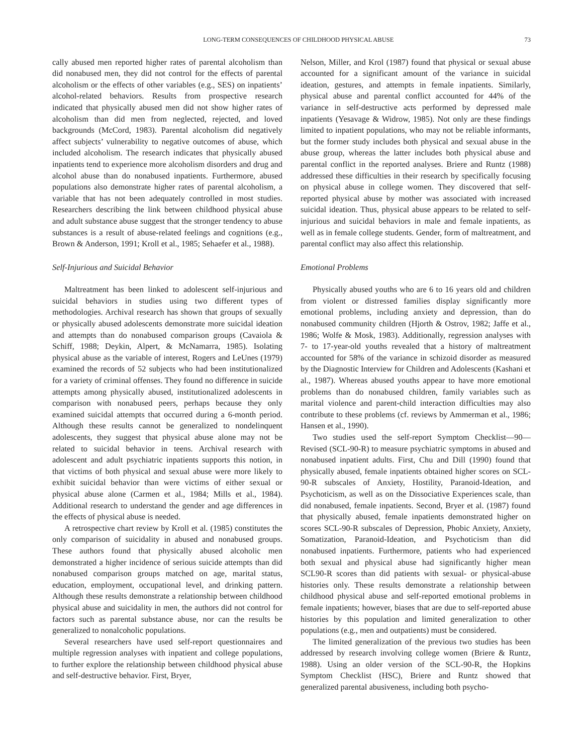LONG-TERM CONSEQUENCES OF CHILDHOOD PHYSICAL ABUSE 73
cally abused men reported higher rates of parental alcoholism than did nonabused men, they did not control for the effects of parental alcoholism or the effects of other variables (e.g., SES) on inpatients’ alcohol-related behaviors. Results from prospective research indicated that physically abused men did not show higher rates of alcoholism than did men from neglected, rejected, and loved backgrounds (McCord, 1983). Parental alcoholism did negatively affect subjects’ vulnerability to negative outcomes of abuse, which included alcoholism. The research indicates that physically abused inpatients tend to experience more alcoholism disorders and drug and alcohol abuse than do nonabused inpatients. Furthermore, abused populations also demonstrate higher rates of parental alcoholism, a variable that has not been adequately controlled in most studies. Researchers describing the link between childhood physical abuse and adult substance abuse suggest that the stronger tendency to abuse substances is a result of abuse-related feelings and cognitions (e.g., Brown & Anderson, 1991; Kroll et al., 1985; Sehaefer et al., 1988).
Self-Injurious and Suicidal Behavior
Maltreatment has been linked to adolescent self-injurious and suicidal behaviors in studies using two different types of methodologies. Archival research has shown that groups of sexually or physically abused adolescents demonstrate more suicidal ideation and attempts than do nonabused comparison groups (Cavaiola & Schiff, 1988; Deykin, Alpert, & McNamarra, 1985). Isolating physical abuse as the variable of interest, Rogers and LeUnes (1979) examined the records of 52 subjects who had been institutionalized for a variety of criminal offenses. They found no difference in suicide attempts among physically abused, institutionalized adolescents in comparison with nonabused peers, perhaps because they only examined suicidal attempts that occurred during a 6-month period. Although these results cannot be generalized to nondelinquent adolescents, they suggest that physical abuse alone may not be related to suicidal behavior in teens. Archival research with adolescent and adult psychiatric inpatients supports this notion, in that victims of both physical and sexual abuse were more likely to exhibit suicidal behavior than were victims of either sexual or physical abuse alone (Carmen et al., 1984; Mills et al., 1984). Additional research to understand the gender and age differences in the effects of physical abuse is needed.
A retrospective chart review by Kroll et al. (1985) constitutes the only comparison of suicidality in abused and nonabused groups. These authors found that physically abused alcoholic men demonstrated a higher incidence of serious suicide attempts than did nonabused comparison groups matched on age, marital status, education, employment, occupational level, and drinking pattern. Although these results demonstrate a relationship between childhood physical abuse and suicidality in men, the authors did not control for factors such as parental substance abuse, nor can the results be generalized to nonalcoholic populations.
Several researchers have used self-report questionnaires and multiple regression analyses with inpatient and college populations, to further explore the relationship between childhood physical abuse and self-destructive behavior. First, Bryer,
Nelson, Miller, and Krol (1987) found that physical or sexual abuse accounted for a significant amount of the variance in suicidal ideation, gestures, and attempts in female inpatients. Similarly, physical abuse and parental conflict accounted for 44% of the variance in self-destructive acts performed by depressed male inpatients (Yesavage & Widrow, 1985). Not only are these findings limited to inpatient populations, who may not be reliable informants, but the former study includes both physical and sexual abuse in the abuse group, whereas the latter includes both physical abuse and parental conflict in the reported analyses. Briere and Runtz (1988) addressed these difficulties in their research by specifically focusing on physical abuse in college women. They discovered that self-reported physical abuse by mother was associated with increased suicidal ideation. Thus, physical abuse appears to be related to self-injurious and suicidal behaviors in male and female inpatients, as well as in female college students. Gender, form of maltreatment, and parental conflict may also affect this relationship.
Emotional Problems
Physically abused youths who are 6 to 16 years old and children from violent or distressed families display significantly more emotional problems, including anxiety and depression, than do nonabused community children (Hjorth & Ostrov, 1982; Jaffe et al., 1986; Wolfe & Mosk, 1983). Additionally, regression analyses with 7- to 17-year-old youths revealed that a history of maltreatment accounted for 58% of the variance in schizoid disorder as measured by the Diagnostic Interview for Children and Adolescents (Kashani et al., 1987). Whereas abused youths appear to have more emotional problems than do nonabused children, family variables such as marital violence and parent-child interaction difficulties may also contribute to these problems (cf. reviews by Ammerman et al., 1986; Hansen et al., 1990).
Two studies used the self-report Symptom Checklist—90— Revised (SCL-90-R) to measure psychiatric symptoms in abused and nonabused inpatient adults. First, Chu and Dill (1990) found that physically abused, female inpatients obtained higher scores on SCL-90-R subscales of Anxiety, Hostility, Paranoid-Ideation, and Psychoticism, as well as on the Dissociative Experiences scale, than did nonabused, female inpatients. Second, Bryer et al. (1987) found that physically abused, female inpatients demonstrated higher on scores SCL-90-R subscales of Depression, Phobic Anxiety, Anxiety, Somatization, Paranoid-Ideation, and Psychoticism than did nonabused inpatients. Furthermore, patients who had experienced both sexual and physical abuse had significantly higher mean SCL90-R scores than did patients with sexual- or physical-abuse histories only. These results demonstrate a relationship between childhood physical abuse and self-reported emotional problems in female inpatients; however, biases that are due to self-reported abuse histories by this population and limited generalization to other populations (e.g., men and outpatients) must be considered.
The limited generalization of the previous two studies has been addressed by research involving college women (Briere & Runtz, 1988). Using an older version of the SCL-90-R, the Hopkins Symptom Checklist (HSC), Briere and Runtz showed that generalized parental abusiveness, including both psycho-